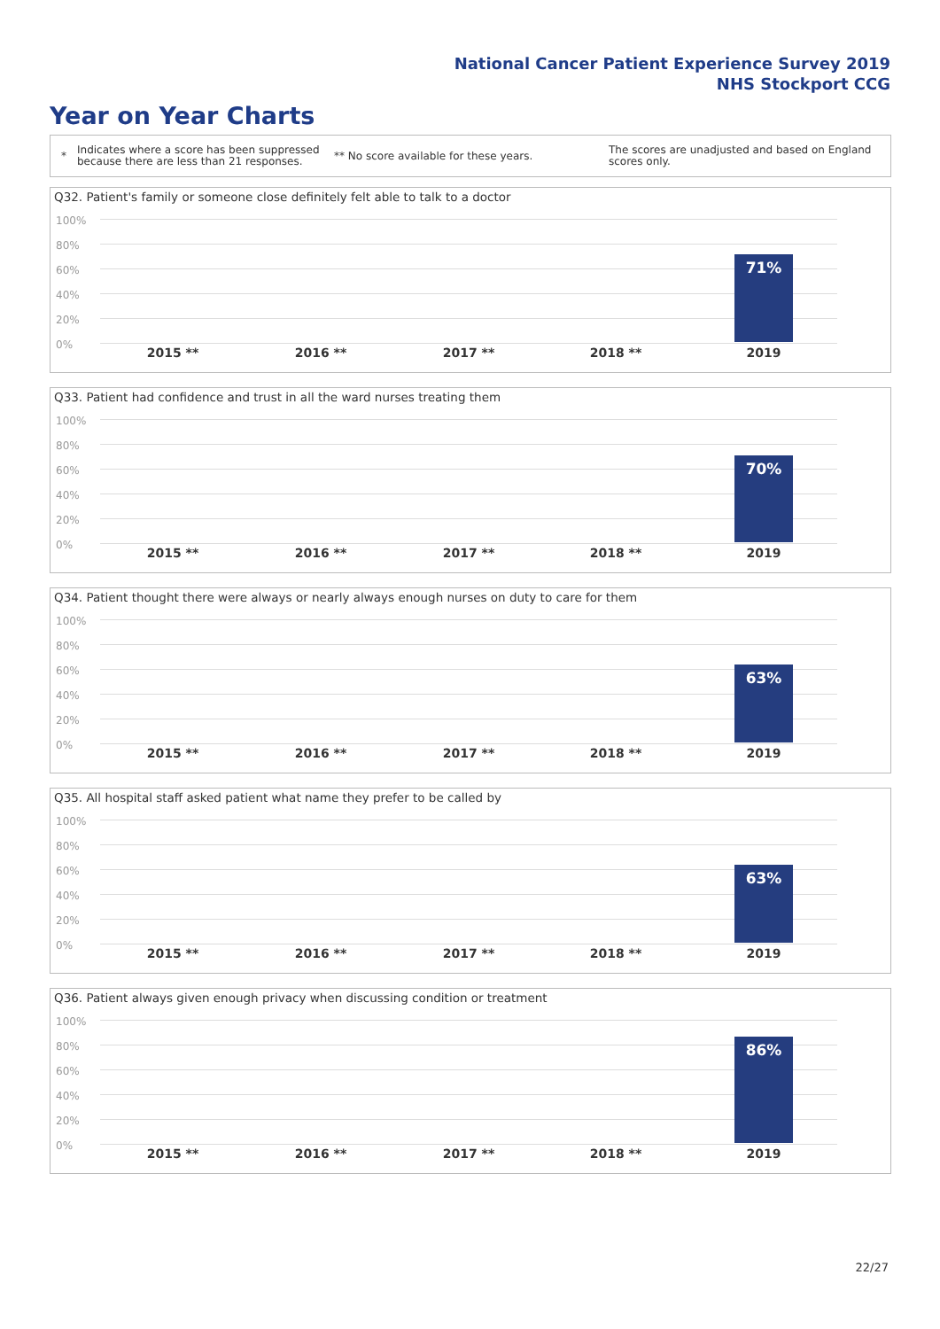National Cancer Patient Experience Survey 2019
NHS Stockport CCG
Year on Year Charts
*
Indicates where a score has been suppressed because there are less than 21 responses.
** No score available for these years.
The scores are unadjusted and based on England scores only.
Q32. Patient's family or someone close definitely felt able to talk to a doctor
100%
80%
60%
40%
20%
0%
71%
2015 ** 2016 ** 2017 ** 2018 ** 2019
Q33. Patient had confidence and trust in all the ward nurses treating them
100%
80%
60%
40%
20%
0%
70%
2015 ** 2016 ** 2017 ** 2018 ** 2019
Q34. Patient thought there were always or nearly always enough nurses on duty to care for them
100%
80%
60%
40%
20%
0%
63%
2015 ** 2016 ** 2017 ** 2018 ** 2019
Q35. All hospital staff asked patient what name they prefer to be called by
100%
80%
60%
40%
20%
0%
63%
2015 ** 2016 ** 2017 ** 2018 ** 2019
Q36. Patient always given enough privacy when discussing condition or treatment
100%
80%
60%
40%
20%
0%
86%
2015 ** 2016 ** 2017 ** 2018 ** 2019
22/27